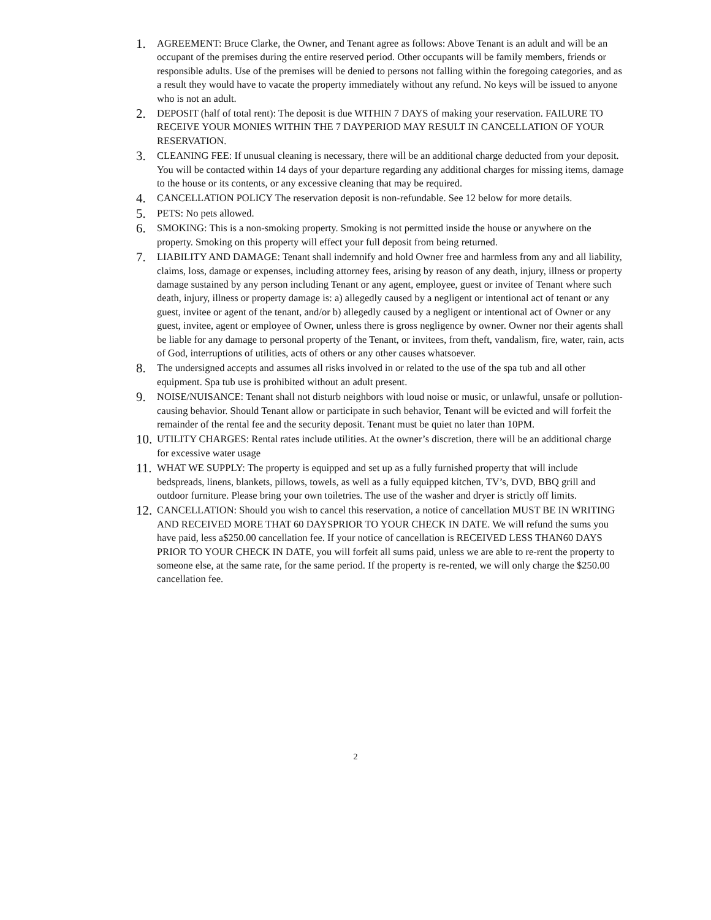1. AGREEMENT: Bruce Clarke, the Owner, and Tenant agree as follows: Above Tenant is an adult and will be an occupant of the premises during the entire reserved period. Other occupants will be family members, friends or responsible adults. Use of the premises will be denied to persons not falling within the foregoing categories, and as a result they would have to vacate the property immediately without any refund. No keys will be issued to anyone who is not an adult.
2. DEPOSIT (half of total rent): The deposit is due WITHIN 7 DAYS of making your reservation. FAILURE TO RECEIVE YOUR MONIES WITHIN THE 7 DAYPERIOD MAY RESULT IN CANCELLATION OF YOUR RESERVATION.
3. CLEANING FEE: If unusual cleaning is necessary, there will be an additional charge deducted from your deposit. You will be contacted within 14 days of your departure regarding any additional charges for missing items, damage to the house or its contents, or any excessive cleaning that may be required.
4. CANCELLATION POLICY The reservation deposit is non-refundable. See 12 below for more details.
5. PETS: No pets allowed.
6. SMOKING: This is a non-smoking property. Smoking is not permitted inside the house or anywhere on the property. Smoking on this property will effect your full deposit from being returned.
7. LIABILITY AND DAMAGE: Tenant shall indemnify and hold Owner free and harmless from any and all liability, claims, loss, damage or expenses, including attorney fees, arising by reason of any death, injury, illness or property damage sustained by any person including Tenant or any agent, employee, guest or invitee of Tenant where such death, injury, illness or property damage is: a) allegedly caused by a negligent or intentional act of tenant or any guest, invitee or agent of the tenant, and/or b) allegedly caused by a negligent or intentional act of Owner or any guest, invitee, agent or employee of Owner, unless there is gross negligence by owner. Owner nor their agents shall be liable for any damage to personal property of the Tenant, or invitees, from theft, vandalism, fire, water, rain, acts of God, interruptions of utilities, acts of others or any other causes whatsoever.
8. The undersigned accepts and assumes all risks involved in or related to the use of the spa tub and all other equipment. Spa tub use is prohibited without an adult present.
9. NOISE/NUISANCE: Tenant shall not disturb neighbors with loud noise or music, or unlawful, unsafe or pollution-causing behavior. Should Tenant allow or participate in such behavior, Tenant will be evicted and will forfeit the remainder of the rental fee and the security deposit. Tenant must be quiet no later than 10PM.
10. UTILITY CHARGES: Rental rates include utilities. At the owner’s discretion, there will be an additional charge for excessive water usage
11. WHAT WE SUPPLY: The property is equipped and set up as a fully furnished property that will include bedspreads, linens, blankets, pillows, towels, as well as a fully equipped kitchen, TV’s, DVD, BBQ grill and outdoor furniture. Please bring your own toiletries. The use of the washer and dryer is strictly off limits.
12. CANCELLATION: Should you wish to cancel this reservation, a notice of cancellation MUST BE IN WRITING AND RECEIVED MORE THAT 60 DAYSPRIOR TO YOUR CHECK IN DATE. We will refund the sums you have paid, less a$250.00 cancellation fee. If your notice of cancellation is RECEIVED LESS THAN60 DAYS PRIOR TO YOUR CHECK IN DATE, you will forfeit all sums paid, unless we are able to re-rent the property to someone else, at the same rate, for the same period. If the property is re-rented, we will only charge the $250.00 cancellation fee.
2